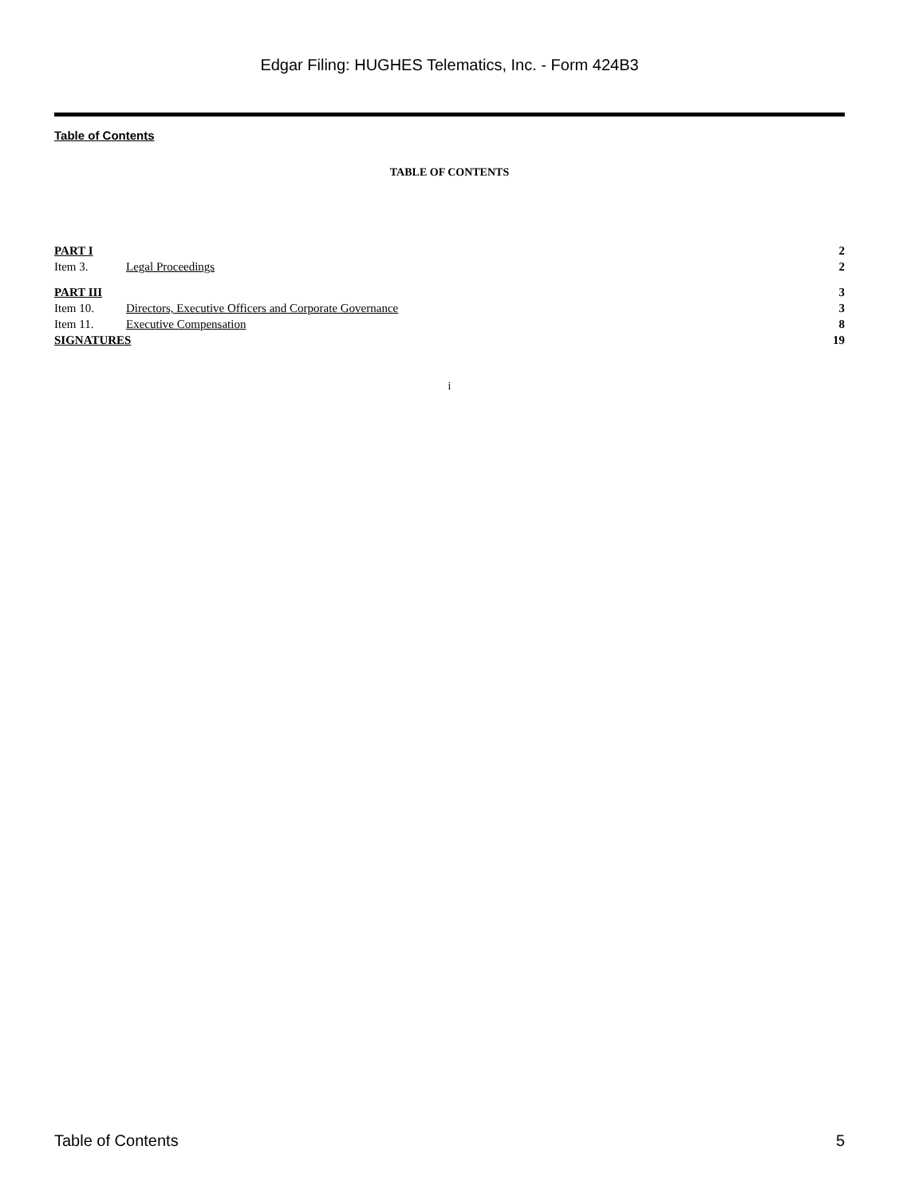Edgar Filing: HUGHES Telematics, Inc. - Form 424B3
Table of Contents
TABLE OF CONTENTS
| PART I | | 2 |
| Item 3. | Legal Proceedings | 2 |
| PART III | | 3 |
| Item 10. | Directors, Executive Officers and Corporate Governance | 3 |
| Item 11. | Executive Compensation | 8 |
| SIGNATURES | | 19 |
i
Table of Contents 5